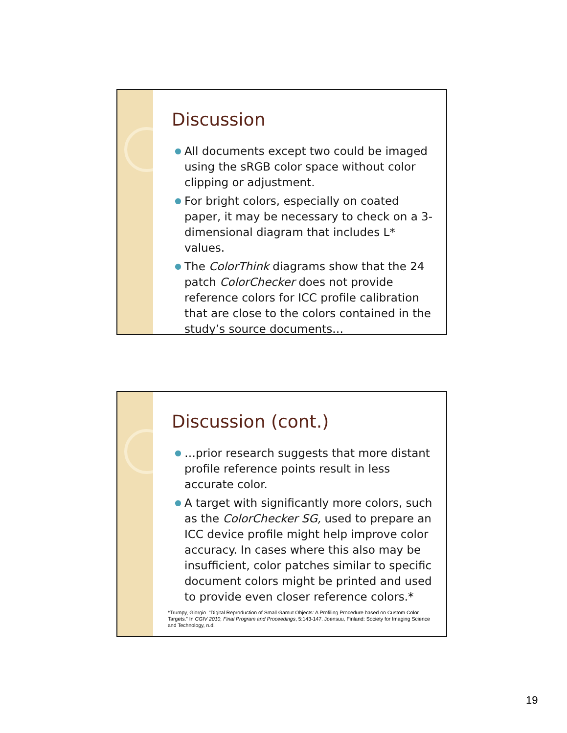Discussion
● All documents except two could be imaged using the sRGB color space without color clipping or adjustment.
● For bright colors, especially on coated paper, it may be necessary to check on a 3-dimensional diagram that includes L* values.
● The ColorThink diagrams show that the 24 patch ColorChecker does not provide reference colors for ICC profile calibration that are close to the colors contained in the study’s source documents…
Discussion (cont.)
● …prior research suggests that more distant profile reference points result in less accurate color.
● A target with significantly more colors, such as the ColorChecker SG, used to prepare an ICC device profile might help improve color accuracy. In cases where this also may be insufficient, color patches similar to specific document colors might be printed and used to provide even closer reference colors.*
*Trumpy, Giorgio. “Digital Reproduction of Small Gamut Objects: A Profiling Procedure based on Custom Color Targets.” In CGIV 2010, Final Program and Proceedings, 5:143-147. Joensuu, Finland: Society for Imaging Science and Technology, n.d.
19